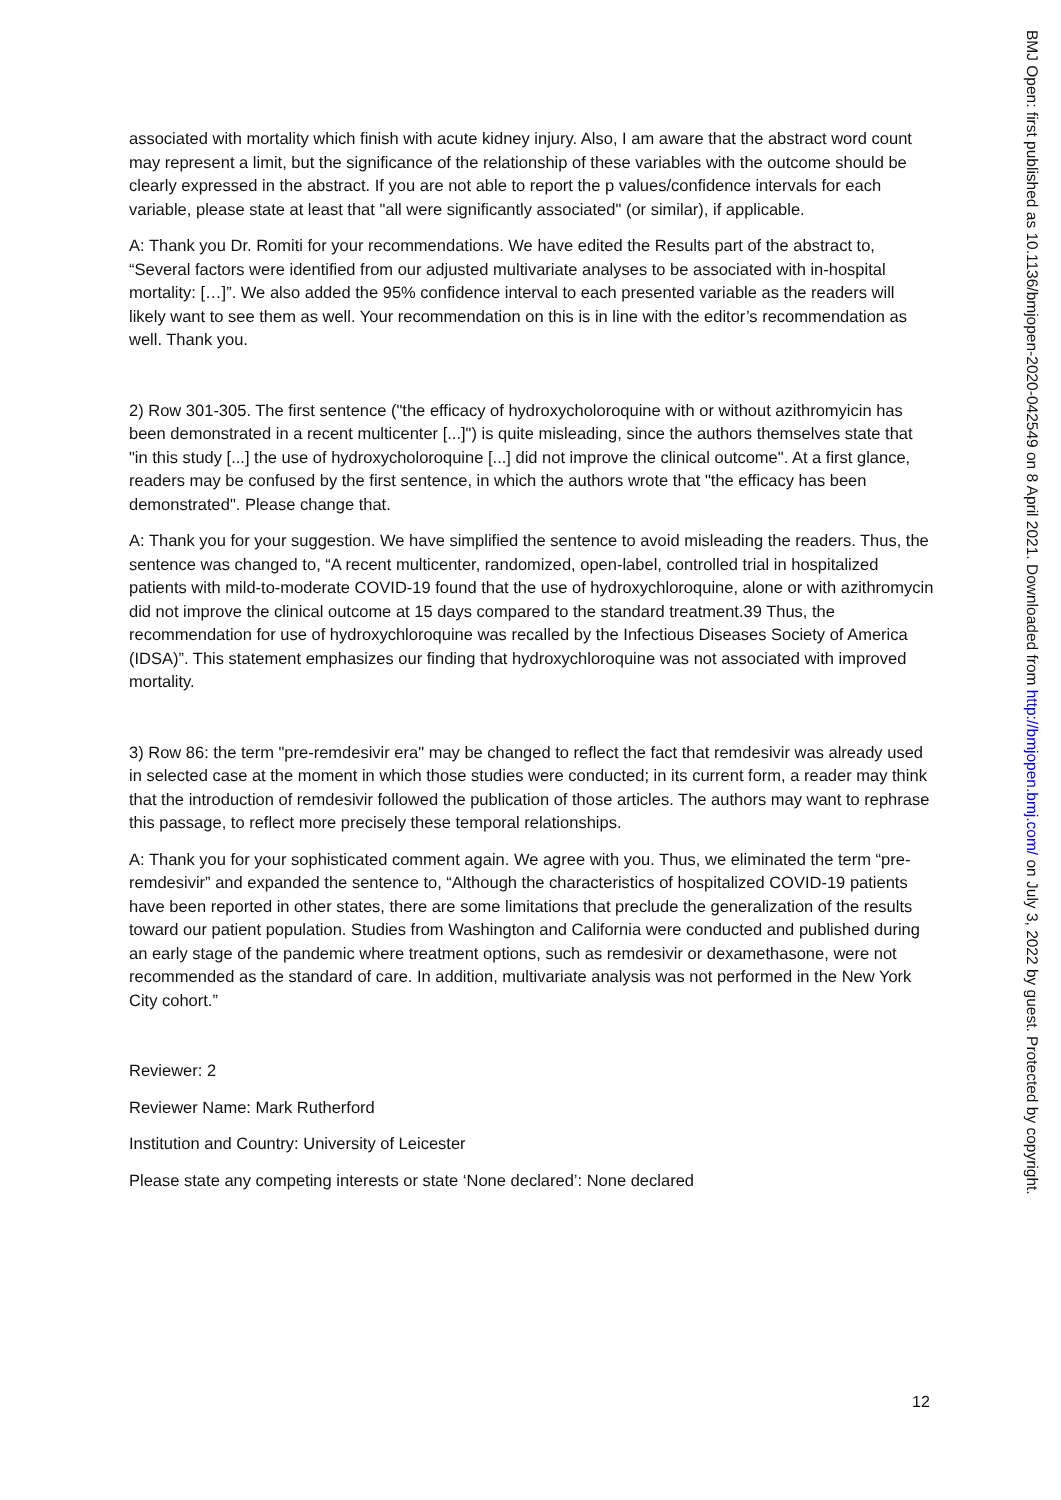associated with mortality which finish with acute kidney injury. Also, I am aware that the abstract word count may represent a limit, but the significance of the relationship of these variables with the outcome should be clearly expressed in the abstract. If you are not able to report the p values/confidence intervals for each variable, please state at least that "all were significantly associated" (or similar), if applicable.
A: Thank you Dr. Romiti for your recommendations. We have edited the Results part of the abstract to, “Several factors were identified from our adjusted multivariate analyses to be associated with in-hospital mortality: […]”. We also added the 95% confidence interval to each presented variable as the readers will likely want to see them as well. Your recommendation on this is in line with the editor’s recommendation as well. Thank you.
2) Row 301-305. The first sentence ("the efficacy of hydroxycholoroquine with or without azithromyicin has been demonstrated in a recent multicenter [...]") is quite misleading, since the authors themselves state that "in this study [...] the use of hydroxycholoroquine [...] did not improve the clinical outcome". At a first glance, readers may be confused by the first sentence, in which the authors wrote that "the efficacy has been demonstrated". Please change that.
A: Thank you for your suggestion. We have simplified the sentence to avoid misleading the readers. Thus, the sentence was changed to, “A recent multicenter, randomized, open-label, controlled trial in hospitalized patients with mild-to-moderate COVID-19 found that the use of hydroxychloroquine, alone or with azithromycin did not improve the clinical outcome at 15 days compared to the standard treatment.39 Thus, the recommendation for use of hydroxychloroquine was recalled by the Infectious Diseases Society of America (IDSA)”. This statement emphasizes our finding that hydroxychloroquine was not associated with improved mortality.
3) Row 86: the term "pre-remdesivir era" may be changed to reflect the fact that remdesivir was already used in selected case at the moment in which those studies were conducted; in its current form, a reader may think that the introduction of remdesivir followed the publication of those articles. The authors may want to rephrase this passage, to reflect more precisely these temporal relationships.
A: Thank you for your sophisticated comment again. We agree with you. Thus, we eliminated the term “pre-remdesivir” and expanded the sentence to, “Although the characteristics of hospitalized COVID-19 patients have been reported in other states, there are some limitations that preclude the generalization of the results toward our patient population. Studies from Washington and California were conducted and published during an early stage of the pandemic where treatment options, such as remdesivir or dexamethasone, were not recommended as the standard of care. In addition, multivariate analysis was not performed in the New York City cohort.”
Reviewer: 2
Reviewer Name: Mark Rutherford
Institution and Country: University of Leicester
Please state any competing interests or state ‘None declared’: None declared
BMJ Open: first published as 10.1136/bmjopen-2020-042549 on 8 April 2021. Downloaded from http://bmjopen.bmj.com/ on July 3, 2022 by guest. Protected by copyright.
12